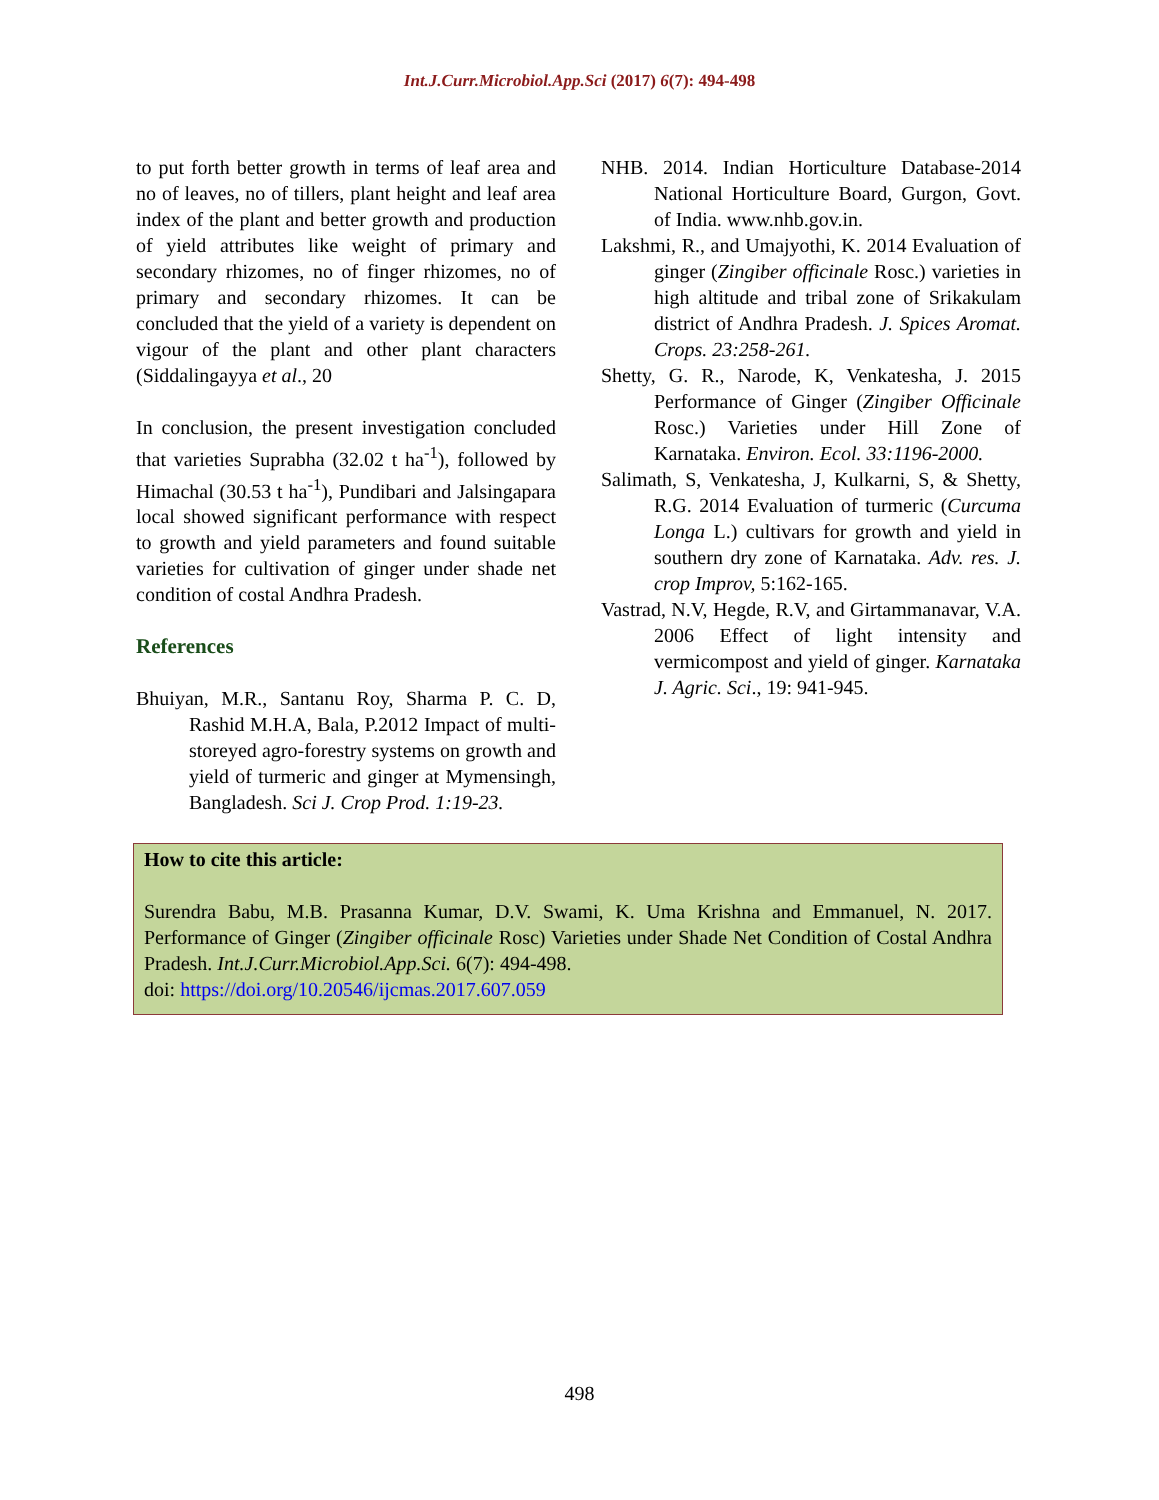Int.J.Curr.Microbiol.App.Sci (2017) 6(7): 494-498
to put forth better growth in terms of leaf area and no of leaves, no of tillers, plant height and leaf area index of the plant and better growth and production of yield attributes like weight of primary and secondary rhizomes, no of finger rhizomes, no of primary and secondary rhizomes. It can be concluded that the yield of a variety is dependent on vigour of the plant and other plant characters (Siddalingayya et al., 20
In conclusion, the present investigation concluded that varieties Suprabha (32.02 t ha<sup>-1</sup>), followed by Himachal (30.53 t ha<sup>-1</sup>), Pundibari and Jalsingapara local showed significant performance with respect to growth and yield parameters and found suitable varieties for cultivation of ginger under shade net condition of costal Andhra Pradesh.
References
Bhuiyan, M.R., Santanu Roy, Sharma P. C. D, Rashid M.H.A, Bala, P.2012 Impact of multi-storeyed agro-forestry systems on growth and yield of turmeric and ginger at Mymensingh, Bangladesh. Sci J. Crop Prod. 1:19-23.
NHB. 2014. Indian Horticulture Database-2014 National Horticulture Board, Gurgon, Govt. of India. www.nhb.gov.in.
Lakshmi, R., and Umajyothi, K. 2014 Evaluation of ginger (Zingiber officinale Rosc.) varieties in high altitude and tribal zone of Srikakulam district of Andhra Pradesh. J. Spices Aromat. Crops. 23:258-261.
Shetty, G. R., Narode, K, Venkatesha, J. 2015 Performance of Ginger (Zingiber Officinale Rosc.) Varieties under Hill Zone of Karnataka. Environ. Ecol. 33:1196-2000.
Salimath, S, Venkatesha, J, Kulkarni, S, & Shetty, R.G. 2014 Evaluation of turmeric (Curcuma Longa L.) cultivars for growth and yield in southern dry zone of Karnataka. Adv. res. J. crop Improv, 5:162-165.
Vastrad, N.V, Hegde, R.V, and Girtammanavar, V.A. 2006 Effect of light intensity and vermicompost and yield of ginger. Karnataka J. Agric. Sci., 19: 941-945.
How to cite this article:
Surendra Babu, M.B. Prasanna Kumar, D.V. Swami, K. Uma Krishna and Emmanuel, N. 2017. Performance of Ginger (Zingiber officinale Rosc) Varieties under Shade Net Condition of Costal Andhra Pradesh. Int.J.Curr.Microbiol.App.Sci. 6(7): 494-498.
doi: https://doi.org/10.20546/ijcmas.2017.607.059
498